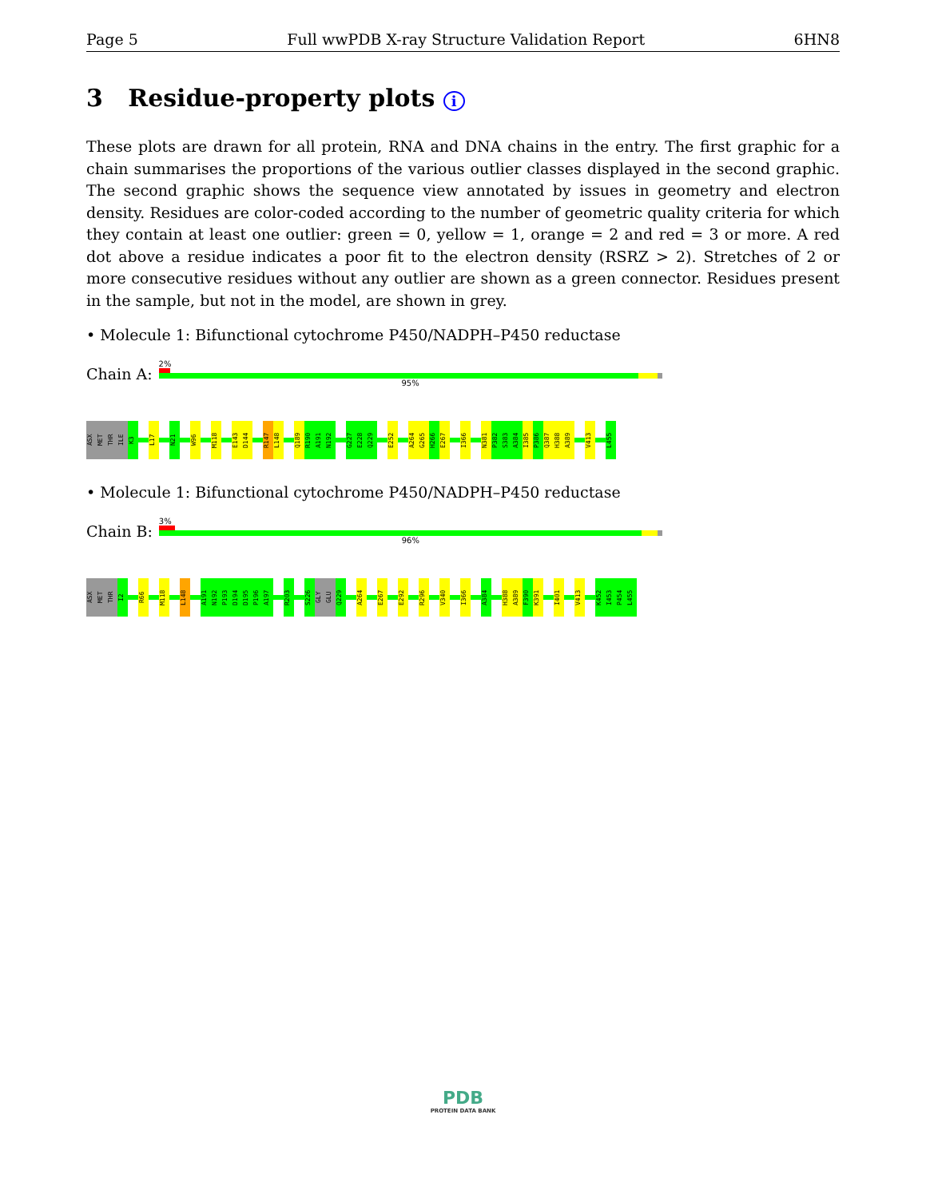Page 5 Full wwPDB X-ray Structure Validation Report 6HN8
3 Residue-property plots i
These plots are drawn for all protein, RNA and DNA chains in the entry. The first graphic for a chain summarises the proportions of the various outlier classes displayed in the second graphic. The second graphic shows the sequence view annotated by issues in geometry and electron density. Residues are color-coded according to the number of geometric quality criteria for which they contain at least one outlier: green = 0, yellow = 1, orange = 2 and red = 3 or more. A red dot above a residue indicates a poor fit to the electron density (RSRZ > 2). Stretches of 2 or more consecutive residues without any outlier are shown as a green connector. Residues present in the sample, but not in the model, are shown in grey.
• Molecule 1: Bifunctional cytochrome P450/NADPH–P450 reductase
Chain A:
2%
95%
ASX MET THR ILE K3 L17 N21 W96 M118 E143 D144 R147 L148 Q189 R190 A191 N192 G227 E228 Q229 E252 A264 G265 H266 E267 I366 N381 P382 S383 A384 I385 P386 Q387 H388 A389 V413 L455
• Molecule 1: Bifunctional cytochrome P450/NADPH–P450 reductase
Chain B:
3%
96%
ASX MET THR I2 R66 M118 L148 A191 N192 P193 D194 D195 P196 A197 R203 S226 GLY GLU Q229 A264 E267 E292 R296 V340 I366 A384 H388 A389 F390 K391 I401 V413 K452 I453 P454 L455
PDB
PROTEIN DATA BANK